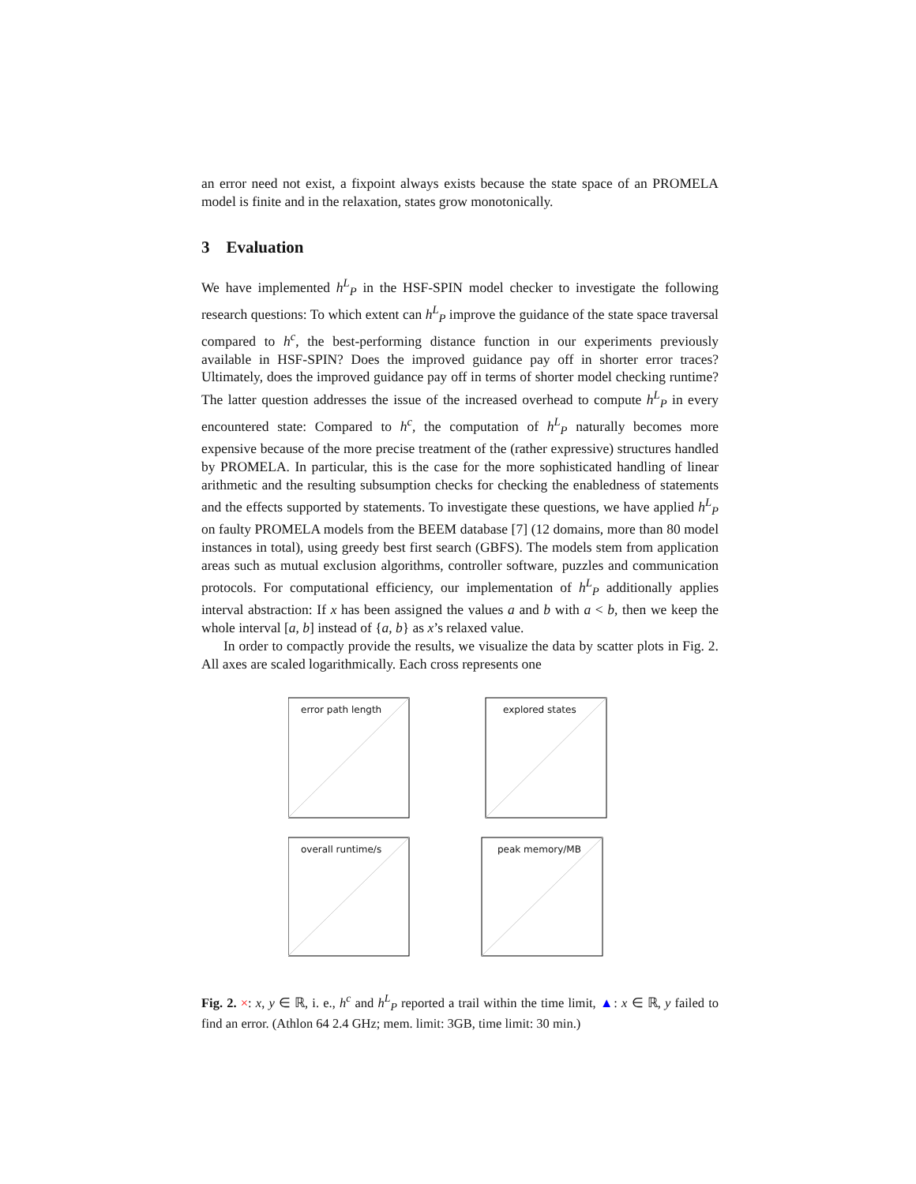an error need not exist, a fixpoint always exists because the state space of an PROMELA model is finite and in the relaxation, states grow monotonically.
3 Evaluation
We have implemented h<sup>L</sup><sub>P</sub> in the HSF-SPIN model checker to investigate the following research questions: To which extent can h<sup>L</sup><sub>P</sub> improve the guidance of the state space traversal compared to h<sup>c</sup>, the best-performing distance function in our experiments previously available in HSF-SPIN? Does the improved guidance pay off in shorter error traces? Ultimately, does the improved guidance pay off in terms of shorter model checking runtime? The latter question addresses the issue of the increased overhead to compute h<sup>L</sup><sub>P</sub> in every encountered state: Compared to h<sup>c</sup>, the computation of h<sup>L</sup><sub>P</sub> naturally becomes more expensive because of the more precise treatment of the (rather expressive) structures handled by PROMELA. In particular, this is the case for the more sophisticated handling of linear arithmetic and the resulting subsumption checks for checking the enabledness of statements and the effects supported by statements. To investigate these questions, we have applied h<sup>L</sup><sub>P</sub> on faulty PROMELA models from the BEEM database [7] (12 domains, more than 80 model instances in total), using greedy best first search (GBFS). The models stem from application areas such as mutual exclusion algorithms, controller software, puzzles and communication protocols. For computational efficiency, our implementation of h<sup>L</sup><sub>P</sub> additionally applies interval abstraction: If x has been assigned the values a and b with a < b, then we keep the whole interval [a, b] instead of {a, b} as x’s relaxed value.
In order to compactly provide the results, we visualize the data by scatter plots in Fig. 2. All axes are scaled logarithmically. Each cross represents one
error path length
explored states
overall runtime/s
peak memory/MB
Fig. 2. ×: x, y ∈ ℝ, i. e., h<sup>c</sup> and h<sup>L</sup><sub>P</sub> reported a trail within the time limit, ▲: x ∈ ℝ, y failed to find an error. (Athlon 64 2.4 GHz; mem. limit: 3GB, time limit: 30 min.)